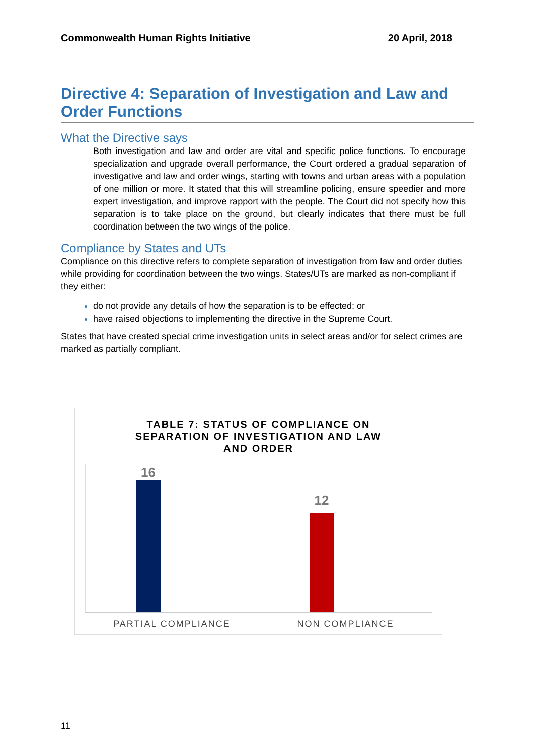Commonwealth Human Rights Initiative 20 April, 2018
Directive 4: Separation of Investigation and Law and Order Functions
What the Directive says
Both investigation and law and order are vital and specific police functions. To encourage specialization and upgrade overall performance, the Court ordered a gradual separation of investigative and law and order wings, starting with towns and urban areas with a population of one million or more. It stated that this will streamline policing, ensure speedier and more expert investigation, and improve rapport with the people. The Court did not specify how this separation is to take place on the ground, but clearly indicates that there must be full coordination between the two wings of the police.
Compliance by States and UTs
Compliance on this directive refers to complete separation of investigation from law and order duties while providing for coordination between the two wings. States/UTs are marked as non-compliant if they either:
do not provide any details of how the separation is to be effected; or
have raised objections to implementing the directive in the Supreme Court.
States that have created special crime investigation units in select areas and/or for select crimes are marked as partially compliant.
TABLE 7: STATUS OF COMPLIANCE ON
SEPARATION OF INVESTIGATION AND LAW
AND ORDER
16
12
PARTIAL COMPLIANCE NON COMPLIANCE
11